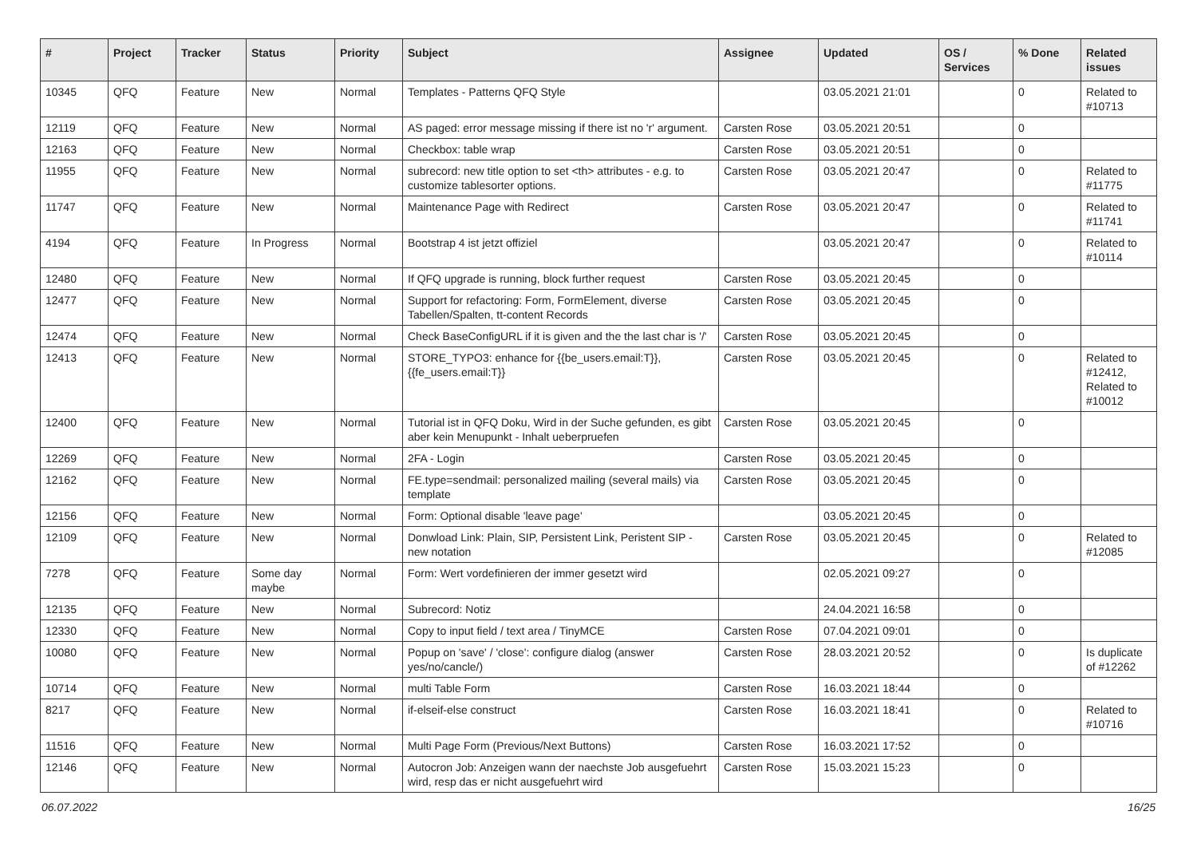| # | Project | Tracker | Status | Priority | Subject | Assignee | Updated | OS / Services | % Done | Related issues |
| --- | --- | --- | --- | --- | --- | --- | --- | --- | --- | --- |
| 10345 | QFQ | Feature | New | Normal | Templates - Patterns QFQ Style | | 03.05.2021 21:01 | | 0 | Related to #10713 |
| 12119 | QFQ | Feature | New | Normal | AS paged: error message missing if there ist no 'r' argument. | Carsten Rose | 03.05.2021 20:51 | | 0 | |
| 12163 | QFQ | Feature | New | Normal | Checkbox: table wrap | Carsten Rose | 03.05.2021 20:51 | | 0 | |
| 11955 | QFQ | Feature | New | Normal | subrecord: new title option to set <th> attributes - e.g. to customize tablesorter options. | Carsten Rose | 03.05.2021 20:47 | | 0 | Related to #11775 |
| 11747 | QFQ | Feature | New | Normal | Maintenance Page with Redirect | Carsten Rose | 03.05.2021 20:47 | | 0 | Related to #11741 |
| 4194 | QFQ | Feature | In Progress | Normal | Bootstrap 4 ist jetzt offiziel | | 03.05.2021 20:47 | | 0 | Related to #10114 |
| 12480 | QFQ | Feature | New | Normal | If QFQ upgrade is running, block further request | Carsten Rose | 03.05.2021 20:45 | | 0 | |
| 12477 | QFQ | Feature | New | Normal | Support for refactoring: Form, FormElement, diverse Tabellen/Spalten, tt-content Records | Carsten Rose | 03.05.2021 20:45 | | 0 | |
| 12474 | QFQ | Feature | New | Normal | Check BaseConfigURL if it is given and the the last char is '/' | Carsten Rose | 03.05.2021 20:45 | | 0 | |
| 12413 | QFQ | Feature | New | Normal | STORE_TYPO3: enhance for {{be_users.email:T}}, {{fe_users.email:T}} | Carsten Rose | 03.05.2021 20:45 | | 0 | Related to #12412, Related to #10012 |
| 12400 | QFQ | Feature | New | Normal | Tutorial ist in QFQ Doku, Wird in der Suche gefunden, es gibt aber kein Menupunkt - Inhalt ueberpruefen | Carsten Rose | 03.05.2021 20:45 | | 0 | |
| 12269 | QFQ | Feature | New | Normal | 2FA - Login | Carsten Rose | 03.05.2021 20:45 | | 0 | |
| 12162 | QFQ | Feature | New | Normal | FE.type=sendmail: personalized mailing (several mails) via template | Carsten Rose | 03.05.2021 20:45 | | 0 | |
| 12156 | QFQ | Feature | New | Normal | Form: Optional disable 'leave page' | | 03.05.2021 20:45 | | 0 | |
| 12109 | QFQ | Feature | New | Normal | Donwload Link: Plain, SIP, Persistent Link, Peristent SIP - new notation | Carsten Rose | 03.05.2021 20:45 | | 0 | Related to #12085 |
| 7278 | QFQ | Feature | Some day maybe | Normal | Form: Wert vordefinieren der immer gesetzt wird | | 02.05.2021 09:27 | | 0 | |
| 12135 | QFQ | Feature | New | Normal | Subrecord: Notiz | | 24.04.2021 16:58 | | 0 | |
| 12330 | QFQ | Feature | New | Normal | Copy to input field / text area / TinyMCE | Carsten Rose | 07.04.2021 09:01 | | 0 | |
| 10080 | QFQ | Feature | New | Normal | Popup on 'save' / 'close': configure dialog (answer yes/no/cancle/) | Carsten Rose | 28.03.2021 20:52 | | 0 | Is duplicate of #12262 |
| 10714 | QFQ | Feature | New | Normal | multi Table Form | Carsten Rose | 16.03.2021 18:44 | | 0 | |
| 8217 | QFQ | Feature | New | Normal | if-elseif-else construct | Carsten Rose | 16.03.2021 18:41 | | 0 | Related to #10716 |
| 11516 | QFQ | Feature | New | Normal | Multi Page Form (Previous/Next Buttons) | Carsten Rose | 16.03.2021 17:52 | | 0 | |
| 12146 | QFQ | Feature | New | Normal | Autocron Job: Anzeigen wann der naechste Job ausgefuehrt wird, resp das er nicht ausgefuehrt wird | Carsten Rose | 15.03.2021 15:23 | | 0 | |
06.07.2022 16/25